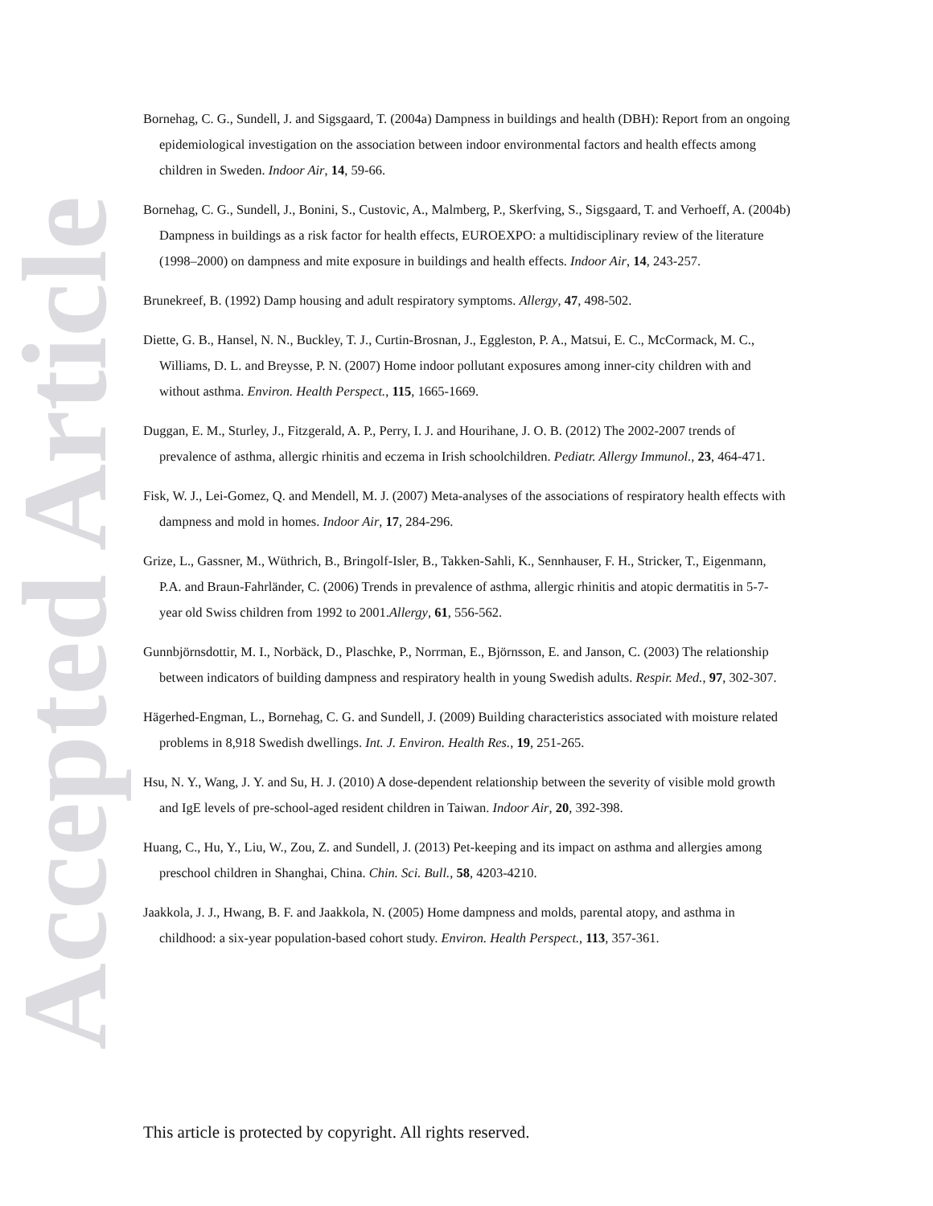Accepted Article
Bornehag, C. G., Sundell, J. and Sigsgaard, T. (2004a) Dampness in buildings and health (DBH): Report from an ongoing epidemiological investigation on the association between indoor environmental factors and health effects among children in Sweden. Indoor Air, 14, 59-66.
Bornehag, C. G., Sundell, J., Bonini, S., Custovic, A., Malmberg, P., Skerfving, S., Sigsgaard, T. and Verhoeff, A. (2004b) Dampness in buildings as a risk factor for health effects, EUROEXPO: a multidisciplinary review of the literature (1998–2000) on dampness and mite exposure in buildings and health effects. Indoor Air, 14, 243-257.
Brunekreef, B. (1992) Damp housing and adult respiratory symptoms. Allergy, 47, 498-502.
Diette, G. B., Hansel, N. N., Buckley, T. J., Curtin-Brosnan, J., Eggleston, P. A., Matsui, E. C., McCormack, M. C., Williams, D. L. and Breysse, P. N. (2007) Home indoor pollutant exposures among inner-city children with and without asthma. Environ. Health Perspect., 115, 1665-1669.
Duggan, E. M., Sturley, J., Fitzgerald, A. P., Perry, I. J. and Hourihane, J. O. B. (2012) The 2002-2007 trends of prevalence of asthma, allergic rhinitis and eczema in Irish schoolchildren. Pediatr. Allergy Immunol., 23, 464-471.
Fisk, W. J., Lei-Gomez, Q. and Mendell, M. J. (2007) Meta-analyses of the associations of respiratory health effects with dampness and mold in homes. Indoor Air, 17, 284-296.
Grize, L., Gassner, M., Wüthrich, B., Bringolf-Isler, B., Takken-Sahli, K., Sennhauser, F. H., Stricker, T., Eigenmann, P.A. and Braun-Fahrländer, C. (2006) Trends in prevalence of asthma, allergic rhinitis and atopic dermatitis in 5-7-year old Swiss children from 1992 to 2001.Allergy, 61, 556-562.
Gunnbjörnsdottir, M. I., Norbäck, D., Plaschke, P., Norrman, E., Björnsson, E. and Janson, C. (2003) The relationship between indicators of building dampness and respiratory health in young Swedish adults. Respir. Med., 97, 302-307.
Hägerhed-Engman, L., Bornehag, C. G. and Sundell, J. (2009) Building characteristics associated with moisture related problems in 8,918 Swedish dwellings. Int. J. Environ. Health Res., 19, 251-265.
Hsu, N. Y., Wang, J. Y. and Su, H. J. (2010) A dose-dependent relationship between the severity of visible mold growth and IgE levels of pre-school-aged resident children in Taiwan. Indoor Air, 20, 392-398.
Huang, C., Hu, Y., Liu, W., Zou, Z. and Sundell, J. (2013) Pet-keeping and its impact on asthma and allergies among preschool children in Shanghai, China. Chin. Sci. Bull., 58, 4203-4210.
Jaakkola, J. J., Hwang, B. F. and Jaakkola, N. (2005) Home dampness and molds, parental atopy, and asthma in childhood: a six-year population-based cohort study. Environ. Health Perspect., 113, 357-361.
This article is protected by copyright. All rights reserved.